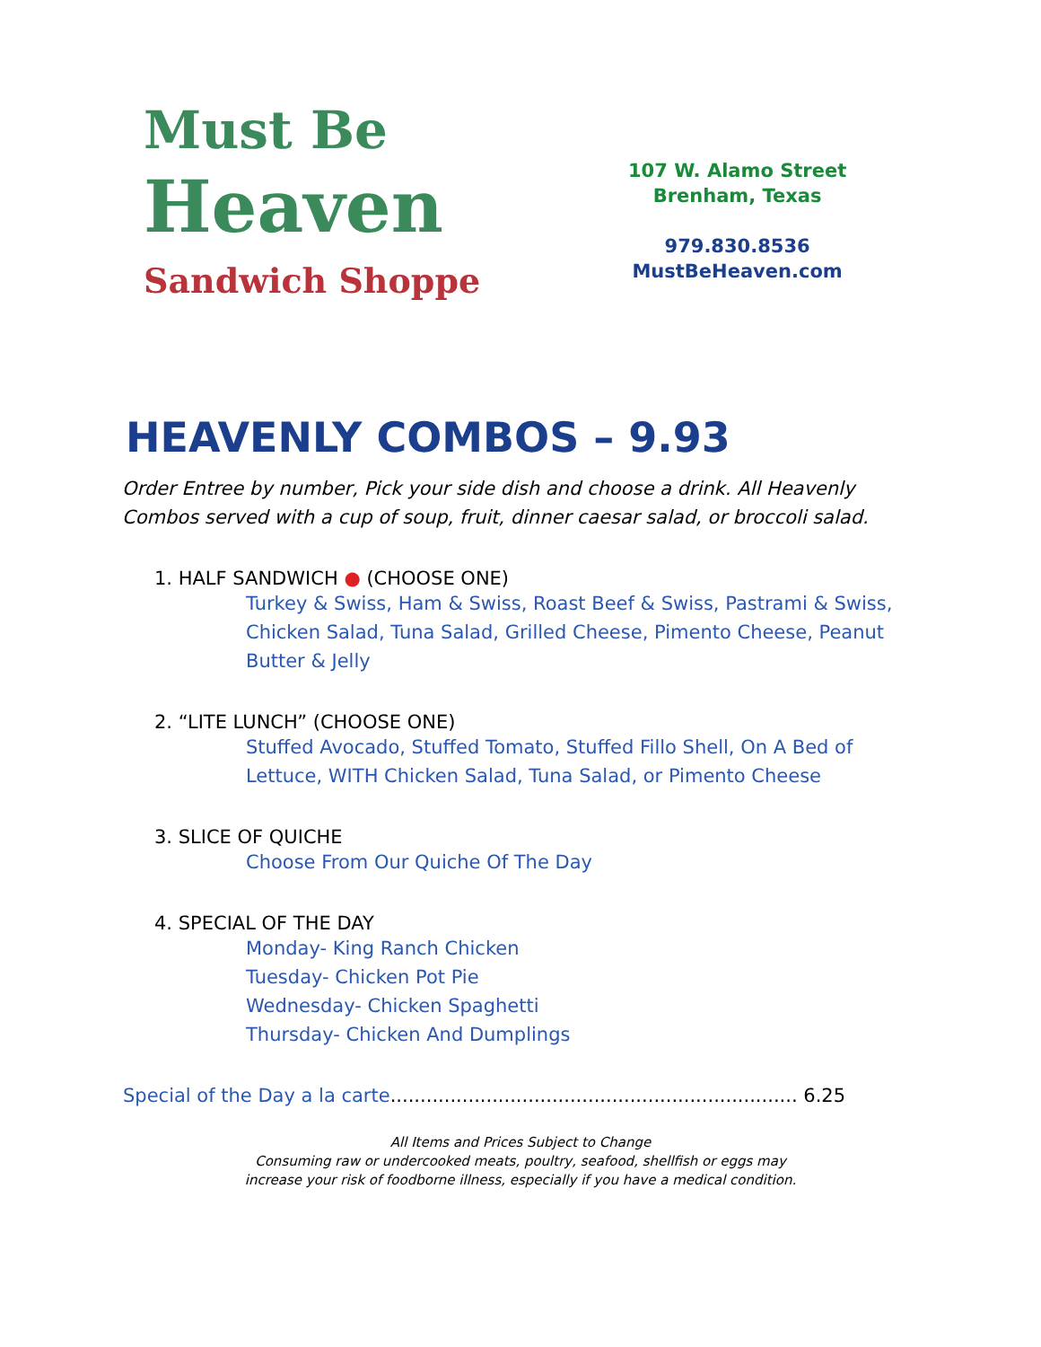Must Be
Heaven
Sandwich Shoppe
107 W. Alamo Street
Brenham, Texas
979.830.8536
MustBeHeaven.com
HEAVENLY COMBOS – 9.93
Order Entree by number, Pick your side dish and choose a drink. All Heavenly Combos served with a cup of soup, fruit, dinner caesar salad, or broccoli salad.
1. HALF SANDWICH ● (CHOOSE ONE)
Turkey & Swiss, Ham & Swiss, Roast Beef & Swiss, Pastrami & Swiss, Chicken Salad, Tuna Salad, Grilled Cheese, Pimento Cheese, Peanut Butter & Jelly
2. “LITE LUNCH” (CHOOSE ONE)
Stuffed Avocado, Stuffed Tomato, Stuffed Fillo Shell, On A Bed of Lettuce, WITH Chicken Salad, Tuna Salad, or Pimento Cheese
3. SLICE OF QUICHE
Choose From Our Quiche Of The Day
4. SPECIAL OF THE DAY
Monday- King Ranch Chicken
Tuesday- Chicken Pot Pie
Wednesday- Chicken Spaghetti
Thursday- Chicken And Dumplings
Special of the Day a la carte.................................................................... 6.25
All Items and Prices Subject to Change
Consuming raw or undercooked meats, poultry, seafood, shellfish or eggs may
increase your risk of foodborne illness, especially if you have a medical condition.